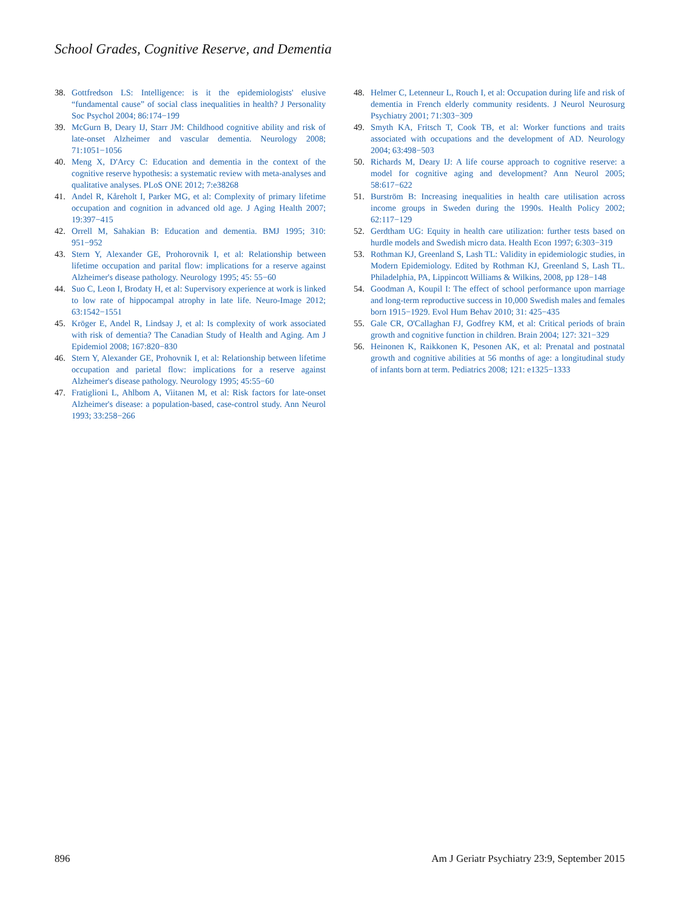School Grades, Cognitive Reserve, and Dementia
38. Gottfredson LS: Intelligence: is it the epidemiologists' elusive “fundamental cause” of social class inequalities in health? J Personality Soc Psychol 2004; 86:174−199
39. McGurn B, Deary IJ, Starr JM: Childhood cognitive ability and risk of late-onset Alzheimer and vascular dementia. Neurology 2008; 71:1051−1056
40. Meng X, D'Arcy C: Education and dementia in the context of the cognitive reserve hypothesis: a systematic review with meta-analyses and qualitative analyses. PLoS ONE 2012; 7:e38268
41. Andel R, Kåreholt I, Parker MG, et al: Complexity of primary lifetime occupation and cognition in advanced old age. J Aging Health 2007; 19:397−415
42. Orrell M, Sahakian B: Education and dementia. BMJ 1995; 310: 951−952
43. Stern Y, Alexander GE, Prohorovnik I, et al: Relationship between lifetime occupation and parital flow: implications for a reserve against Alzheimer's disease pathology. Neurology 1995; 45: 55−60
44. Suo C, Leon I, Brodaty H, et al: Supervisory experience at work is linked to low rate of hippocampal atrophy in late life. Neuro-Image 2012; 63:1542−1551
45. Kröger E, Andel R, Lindsay J, et al: Is complexity of work associated with risk of dementia? The Canadian Study of Health and Aging. Am J Epidemiol 2008; 167:820−830
46. Stern Y, Alexander GE, Prohovnik I, et al: Relationship between lifetime occupation and parietal flow: implications for a reserve against Alzheimer's disease pathology. Neurology 1995; 45:55−60
47. Fratiglioni L, Ahlbom A, Viitanen M, et al: Risk factors for late-onset Alzheimer's disease: a population-based, case-control study. Ann Neurol 1993; 33:258−266
48. Helmer C, Letenneur L, Rouch I, et al: Occupation during life and risk of dementia in French elderly community residents. J Neurol Neurosurg Psychiatry 2001; 71:303−309
49. Smyth KA, Fritsch T, Cook TB, et al: Worker functions and traits associated with occupations and the development of AD. Neurology 2004; 63:498−503
50. Richards M, Deary IJ: A life course approach to cognitive reserve: a model for cognitive aging and development? Ann Neurol 2005; 58:617−622
51. Burström B: Increasing inequalities in health care utilisation across income groups in Sweden during the 1990s. Health Policy 2002; 62:117−129
52. Gerdtham UG: Equity in health care utilization: further tests based on hurdle models and Swedish micro data. Health Econ 1997; 6:303−319
53. Rothman KJ, Greenland S, Lash TL: Validity in epidemiologic studies, in Modern Epidemiology. Edited by Rothman KJ, Greenland S, Lash TL. Philadelphia, PA, Lippincott Williams & Wilkins, 2008, pp 128−148
54. Goodman A, Koupil I: The effect of school performance upon marriage and long-term reproductive success in 10,000 Swedish males and females born 1915−1929. Evol Hum Behav 2010; 31: 425−435
55. Gale CR, O'Callaghan FJ, Godfrey KM, et al: Critical periods of brain growth and cognitive function in children. Brain 2004; 127: 321−329
56. Heinonen K, Raikkonen K, Pesonen AK, et al: Prenatal and postnatal growth and cognitive abilities at 56 months of age: a longitudinal study of infants born at term. Pediatrics 2008; 121: e1325−1333
896 Am J Geriatr Psychiatry 23:9, September 2015